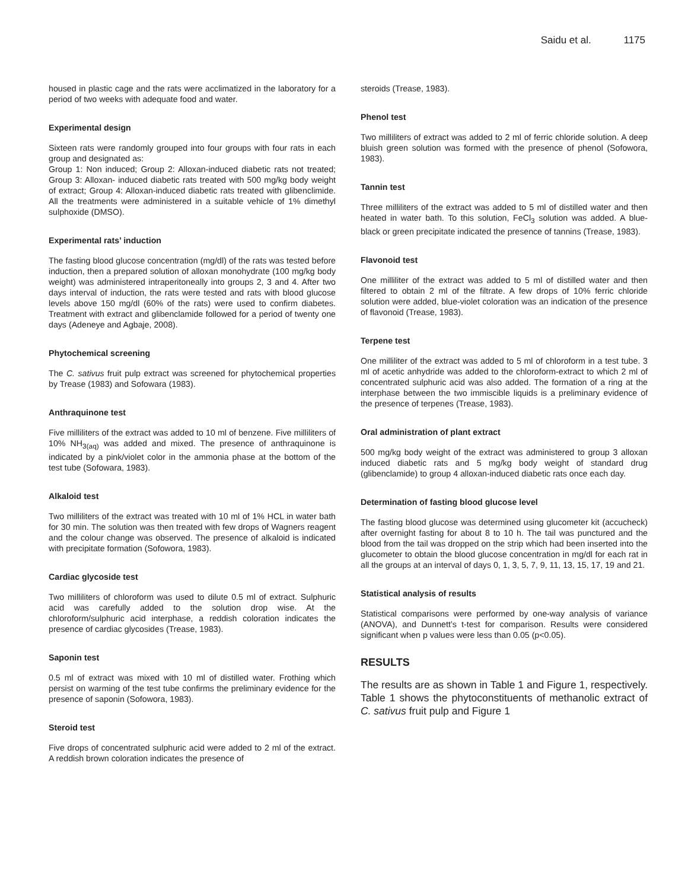Saidu et al. 1175
housed in plastic cage and the rats were acclimatized in the laboratory for a period of two weeks with adequate food and water.
Experimental design
Sixteen rats were randomly grouped into four groups with four rats in each group and designated as:
Group 1: Non induced; Group 2: Alloxan-induced diabetic rats not treated; Group 3: Alloxan- induced diabetic rats treated with 500 mg/kg body weight of extract; Group 4: Alloxan-induced diabetic rats treated with glibenclimide. All the treatments were administered in a suitable vehicle of 1% dimethyl sulphoxide (DMSO).
Experimental rats’ induction
The fasting blood glucose concentration (mg/dl) of the rats was tested before induction, then a prepared solution of alloxan monohydrate (100 mg/kg body weight) was administered intraperitoneally into groups 2, 3 and 4. After two days interval of induction, the rats were tested and rats with blood glucose levels above 150 mg/dl (60% of the rats) were used to confirm diabetes. Treatment with extract and glibenclamide followed for a period of twenty one days (Adeneye and Agbaje, 2008).
Phytochemical screening
The C. sativus fruit pulp extract was screened for phytochemical properties by Trease (1983) and Sofowara (1983).
Anthraquinone test
Five milliliters of the extract was added to 10 ml of benzene. Five milliliters of 10% NH<sub>3(aq)</sub> was added and mixed. The presence of anthraquinone is indicated by a pink/violet color in the ammonia phase at the bottom of the test tube (Sofowara, 1983).
Alkaloid test
Two milliliters of the extract was treated with 10 ml of 1% HCL in water bath for 30 min. The solution was then treated with few drops of Wagners reagent and the colour change was observed. The presence of alkaloid is indicated with precipitate formation (Sofowora, 1983).
Cardiac glycoside test
Two milliliters of chloroform was used to dilute 0.5 ml of extract. Sulphuric acid was carefully added to the solution drop wise. At the chloroform/sulphuric acid interphase, a reddish coloration indicates the presence of cardiac glycosides (Trease, 1983).
Saponin test
0.5 ml of extract was mixed with 10 ml of distilled water. Frothing which persist on warming of the test tube confirms the preliminary evidence for the presence of saponin (Sofowora, 1983).
Steroid test
Five drops of concentrated sulphuric acid were added to 2 ml of the extract. A reddish brown coloration indicates the presence of
steroids (Trease, 1983).
Phenol test
Two milliliters of extract was added to 2 ml of ferric chloride solution. A deep bluish green solution was formed with the presence of phenol (Sofowora, 1983).
Tannin test
Three milliliters of the extract was added to 5 ml of distilled water and then heated in water bath. To this solution, FeCl<sub>3</sub> solution was added. A blue-black or green precipitate indicated the presence of tannins (Trease, 1983).
Flavonoid test
One milliliter of the extract was added to 5 ml of distilled water and then filtered to obtain 2 ml of the filtrate. A few drops of 10% ferric chloride solution were added, blue-violet coloration was an indication of the presence of flavonoid (Trease, 1983).
Terpene test
One milliliter of the extract was added to 5 ml of chloroform in a test tube. 3 ml of acetic anhydride was added to the chloroform-extract to which 2 ml of concentrated sulphuric acid was also added. The formation of a ring at the interphase between the two immiscible liquids is a preliminary evidence of the presence of terpenes (Trease, 1983).
Oral administration of plant extract
500 mg/kg body weight of the extract was administered to group 3 alloxan induced diabetic rats and 5 mg/kg body weight of standard drug (glibenclamide) to group 4 alloxan-induced diabetic rats once each day.
Determination of fasting blood glucose level
The fasting blood glucose was determined using glucometer kit (accucheck) after overnight fasting for about 8 to 10 h. The tail was punctured and the blood from the tail was dropped on the strip which had been inserted into the glucometer to obtain the blood glucose concentration in mg/dl for each rat in all the groups at an interval of days 0, 1, 3, 5, 7, 9, 11, 13, 15, 17, 19 and 21.
Statistical analysis of results
Statistical comparisons were performed by one-way analysis of variance (ANOVA), and Dunnett’s t-test for comparison. Results were considered significant when p values were less than 0.05 (p<0.05).
RESULTS
The results are as shown in Table 1 and Figure 1, respectively. Table 1 shows the phytoconstituents of methanolic extract of C. sativus fruit pulp and Figure 1